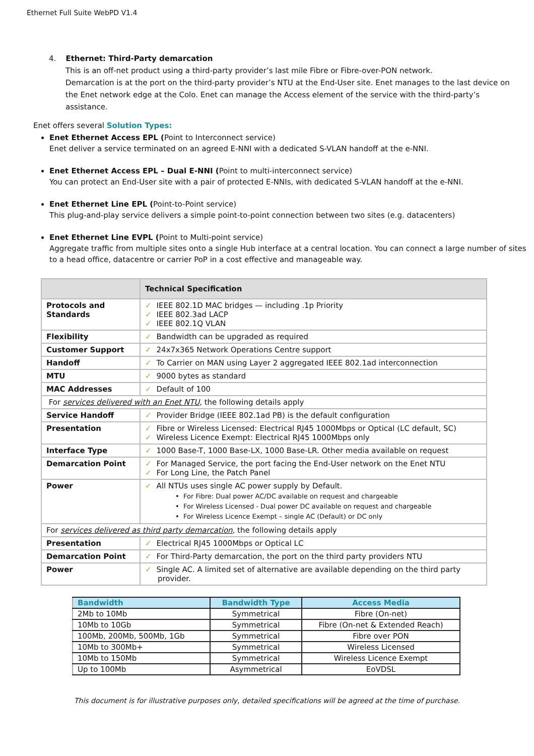Ethernet Full Suite WebPD V1.4
4. Ethernet: Third-Party demarcation
This is an off-net product using a third-party provider’s last mile Fibre or Fibre-over-PON network.
Demarcation is at the port on the third-party provider’s NTU at the End-User site. Enet manages to the last device on the Enet network edge at the Colo. Enet can manage the Access element of the service with the third-party’s assistance.
Enet offers several Solution Types:
Enet Ethernet Access EPL (Point to Interconnect service)
Enet deliver a service terminated on an agreed E-NNI with a dedicated S-VLAN handoff at the e-NNI.
Enet Ethernet Access EPL – Dual E-NNI (Point to multi-interconnect service)
You can protect an End-User site with a pair of protected E-NNIs, with dedicated S-VLAN handoff at the e-NNI.
Enet Ethernet Line EPL (Point-to-Point service)
This plug-and-play service delivers a simple point-to-point connection between two sites (e.g. datacenters)
Enet Ethernet Line EVPL (Point to Multi-point service)
Aggregate traffic from multiple sites onto a single Hub interface at a central location. You can connect a large number of sites to a head office, datacentre or carrier PoP in a cost effective and manageable way.
| | Technical Specification |
| --- | --- |
| Protocols and Standards | ✓ IEEE 802.1D MAC bridges — including .1p Priority ✓ IEEE 802.3ad LACP ✓ IEEE 802.1Q VLAN |
| Flexibility | ✓ Bandwidth can be upgraded as required |
| Customer Support | ✓ 24x7x365 Network Operations Centre support |
| Handoff | ✓ To Carrier on MAN using Layer 2 aggregated IEEE 802.1ad interconnection |
| MTU | ✓ 9000 bytes as standard |
| MAC Addresses | ✓ Default of 100 |
| For services delivered with an Enet NTU , the following details apply | |
| Service Handoff | ✓ Provider Bridge (IEEE 802.1ad PB) is the default configuration |
| Presentation | ✓ Fibre or Wireless Licensed: Electrical RJ45 1000Mbps or Optical (LC default, SC) ✓ Wireless Licence Exempt: Electrical RJ45 1000Mbps only |
| Interface Type | ✓ 1000 Base-T, 1000 Base-LX, 1000 Base-LR. Other media available on request |
| Demarcation Point | ✓ For Managed Service, the port facing the End-User network on the Enet NTU ✓ For Long Line, the Patch Panel |
| Power | ✓ All NTUs uses single AC power supply by Default. • For Fibre: Dual power AC/DC available on request and chargeable • For Wireless Licensed - Dual power DC available on request and chargeable • For Wireless Licence Exempt – single AC (Default) or DC only |
| For services delivered as third party demarcation , the following details apply | |
| Presentation | ✓ Electrical RJ45 1000Mbps or Optical LC |
| Demarcation Point | ✓ For Third-Party demarcation, the port on the third party providers NTU |
| Power | ✓ Single AC. A limited set of alternative are available depending on the third party provider. |
| Bandwidth | Bandwidth Type | Access Media |
| --- | --- | --- |
| 2Mb to 10Mb | Symmetrical | Fibre (On-net) |
| 10Mb to 10Gb | Symmetrical | Fibre (On-net & Extended Reach) |
| 100Mb, 200Mb, 500Mb, 1Gb | Symmetrical | Fibre over PON |
| 10Mb to 300Mb+ | Symmetrical | Wireless Licensed |
| 10Mb to 150Mb | Symmetrical | Wireless Licence Exempt |
| Up to 100Mb | Asymmetrical | EoVDSL |
This document is for illustrative purposes only, detailed specifications will be agreed at the time of purchase.